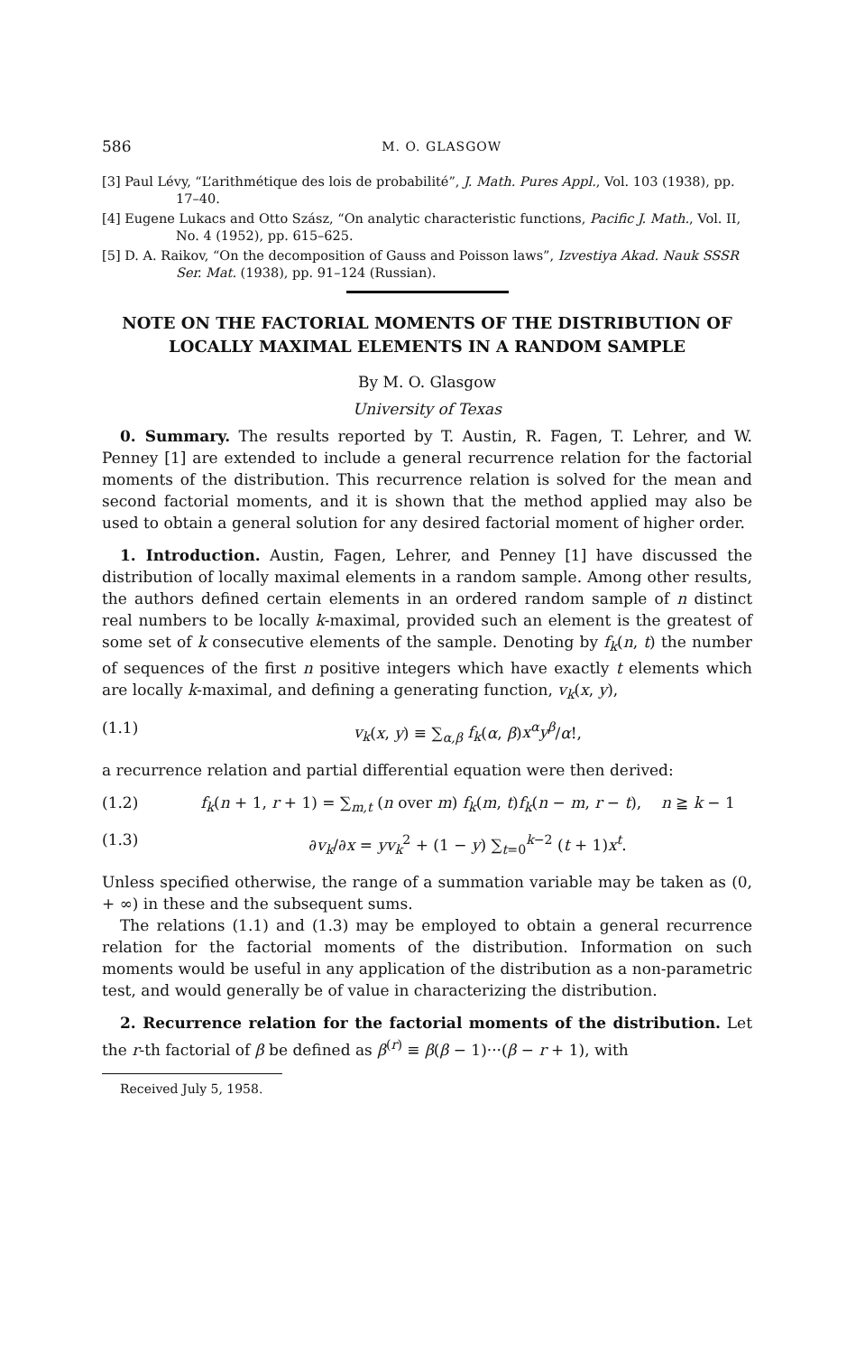586 M. O. GLASGOW
[3] Paul Lévy, “L’arithmétique des lois de probabilité”, J. Math. Pures Appl., Vol. 103 (1938), pp. 17–40.
[4] Eugene Lukacs and Otto Szász, “On analytic characteristic functions, Pacific J. Math., Vol. II, No. 4 (1952), pp. 615–625.
[5] D. A. Raikov, “On the decomposition of Gauss and Poisson laws”, Izvestiya Akad. Nauk SSSR Ser. Mat. (1938), pp. 91–124 (Russian).
NOTE ON THE FACTORIAL MOMENTS OF THE DISTRIBUTION OF LOCALLY MAXIMAL ELEMENTS IN A RANDOM SAMPLE
By M. O. Glasgow
University of Texas
0. Summary. The results reported by T. Austin, R. Fagen, T. Lehrer, and W. Penney [1] are extended to include a general recurrence relation for the factorial moments of the distribution. This recurrence relation is solved for the mean and second factorial moments, and it is shown that the method applied may also be used to obtain a general solution for any desired factorial moment of higher order.
1. Introduction. Austin, Fagen, Lehrer, and Penney [1] have discussed the distribution of locally maximal elements in a random sample. Among other results, the authors defined certain elements in an ordered random sample of n distinct real numbers to be locally k-maximal, provided such an element is the greatest of some set of k consecutive elements of the sample. Denoting by f<sub>k</sub>(n, t) the number of sequences of the first n positive integers which have exactly t elements which are locally k-maximal, and defining a generating function, v<sub>k</sub>(x, y),
(1.1) v<sub>k</sub>(x, y) ≡ ∑<sub>α,β</sub> f<sub>k</sub>(α, β)x<sup>α</sup>y<sup>β</sup>/α!,
a recurrence relation and partial differential equation were then derived:
(1.2) f<sub>k</sub>(n + 1, r + 1) = ∑<sub>m,t</sub> (n over m) f<sub>k</sub>(m, t)f<sub>k</sub>(n − m, r − t), n ≧ k − 1
(1.3) ∂v<sub>k</sub>/∂x = yv<sub>k</sub><sup>2</sup> + (1 − y) ∑<sub>t=0</sub><sup>k−2</sup> (t + 1)x<sup>t</sup>.
Unless specified otherwise, the range of a summation variable may be taken as (0, + ∞) in these and the subsequent sums.
The relations (1.1) and (1.3) may be employed to obtain a general recurrence relation for the factorial moments of the distribution. Information on such moments would be useful in any application of the distribution as a non-parametric test, and would generally be of value in characterizing the distribution.
2. Recurrence relation for the factorial moments of the distribution. Let the r-th factorial of β be defined as β<sup>(r)</sup> ≡ β(β − 1)···(β − r + 1), with
Received July 5, 1958.